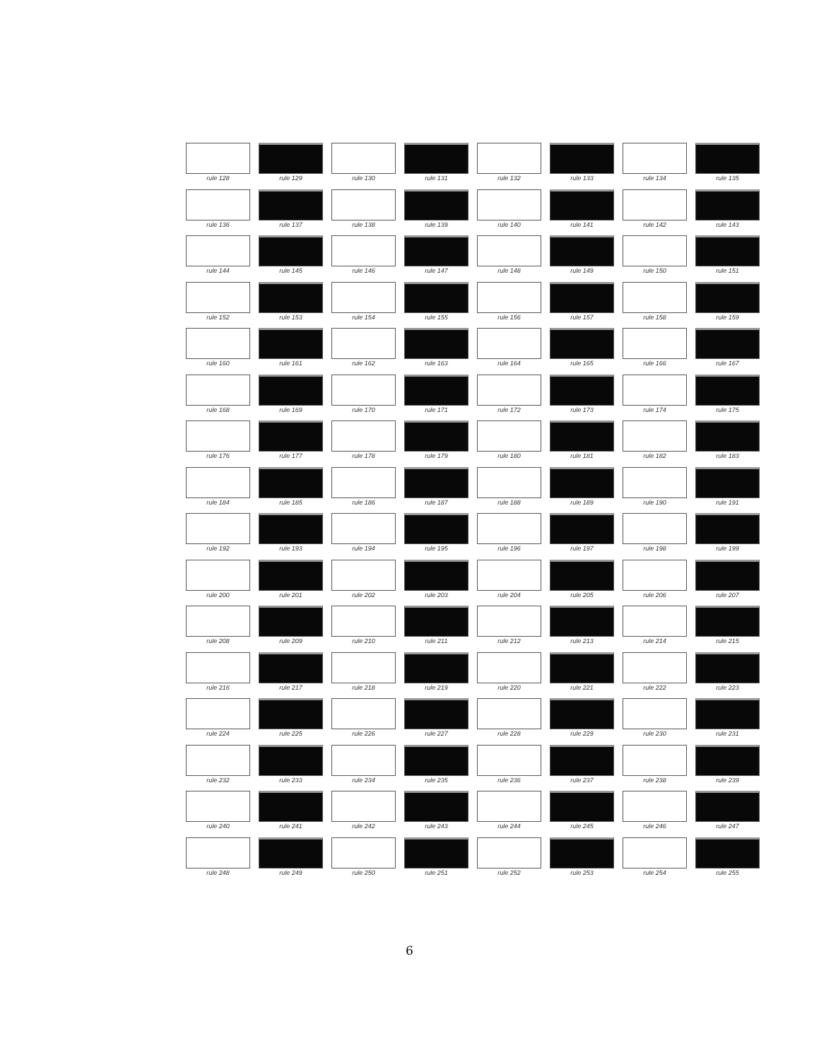rule 128
rule 129
rule 130
rule 131
rule 132
rule 133
rule 134
rule 135
rule 136
rule 137
rule 138
rule 139
rule 140
rule 141
rule 142
rule 143
rule 144
rule 145
rule 146
rule 147
rule 148
rule 149
rule 150
rule 151
rule 152
rule 153
rule 154
rule 155
rule 156
rule 157
rule 158
rule 159
rule 160
rule 161
rule 162
rule 163
rule 164
rule 165
rule 166
rule 167
rule 168
rule 169
rule 170
rule 171
rule 172
rule 173
rule 174
rule 175
rule 176
rule 177
rule 178
rule 179
rule 180
rule 181
rule 182
rule 183
rule 184
rule 185
rule 186
rule 187
rule 188
rule 189
rule 190
rule 191
rule 192
rule 193
rule 194
rule 195
rule 196
rule 197
rule 198
rule 199
rule 200
rule 201
rule 202
rule 203
rule 204
rule 205
rule 206
rule 207
rule 208
rule 209
rule 210
rule 211
rule 212
rule 213
rule 214
rule 215
rule 216
rule 217
rule 218
rule 219
rule 220
rule 221
rule 222
rule 223
rule 224
rule 225
rule 226
rule 227
rule 228
rule 229
rule 230
rule 231
rule 232
rule 233
rule 234
rule 235
rule 236
rule 237
rule 238
rule 239
rule 240
rule 241
rule 242
rule 243
rule 244
rule 245
rule 246
rule 247
rule 248
rule 249
rule 250
rule 251
rule 252
rule 253
rule 254
rule 255
6